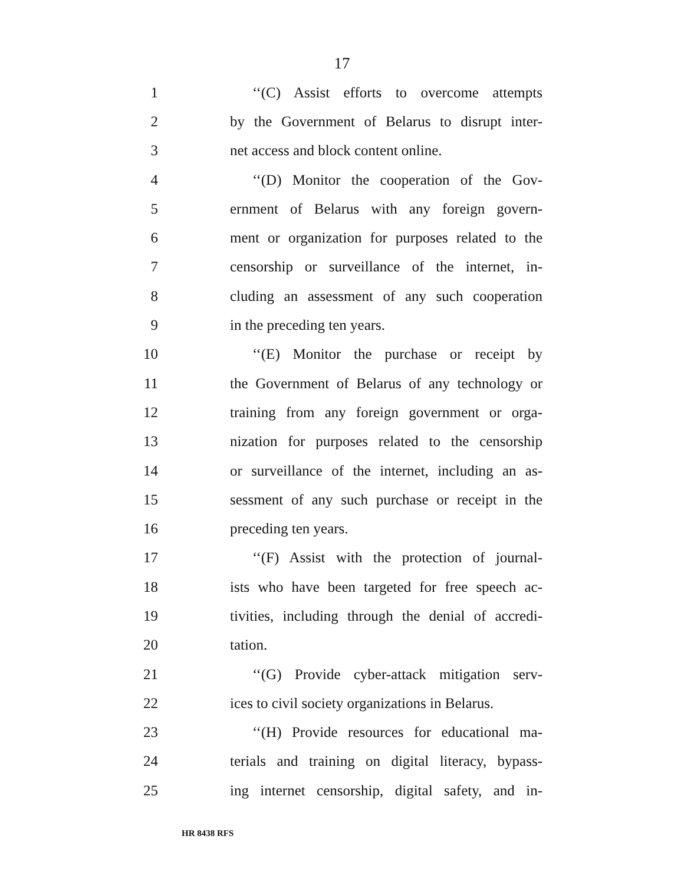17
1 ‘‘(C) Assist efforts to overcome attempts
2 by the Government of Belarus to disrupt inter-
3 net access and block content online.
4 ‘‘(D) Monitor the cooperation of the Gov-
5 ernment of Belarus with any foreign govern-
6 ment or organization for purposes related to the
7 censorship or surveillance of the internet, in-
8 cluding an assessment of any such cooperation
9 in the preceding ten years.
10 ‘‘(E) Monitor the purchase or receipt by
11 the Government of Belarus of any technology or
12 training from any foreign government or orga-
13 nization for purposes related to the censorship
14 or surveillance of the internet, including an as-
15 sessment of any such purchase or receipt in the
16 preceding ten years.
17 ‘‘(F) Assist with the protection of journal-
18 ists who have been targeted for free speech ac-
19 tivities, including through the denial of accredi-
20 tation.
21 ‘‘(G) Provide cyber-attack mitigation serv-
22 ices to civil society organizations in Belarus.
23 ‘‘(H) Provide resources for educational ma-
24 terials and training on digital literacy, bypass-
25 ing internet censorship, digital safety, and in-
HR 8438 RFS